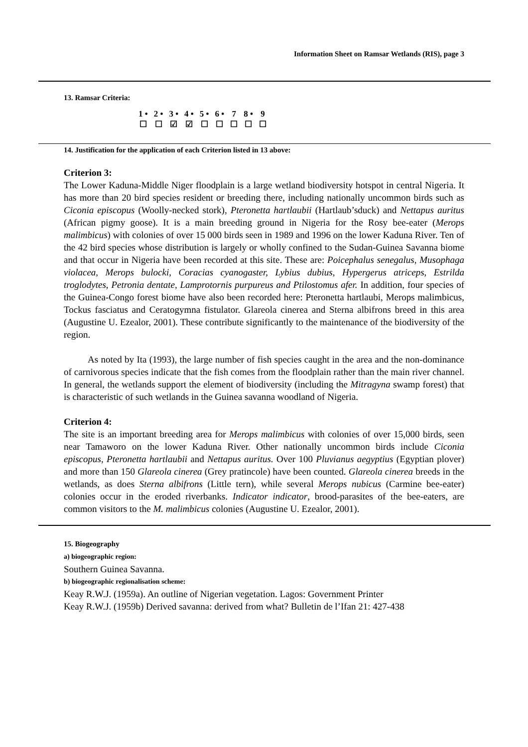Information Sheet on Ramsar Wetlands (RIS), page 3
13. Ramsar Criteria:
| 1 • | 2 • | 3 • | 4 • | 5 • | 6 • | 7 | 8 • | 9 |
| ☐ | ☐ | ☑ | ☑ | ☐ | ☐ | ☐ | ☐ | ☐ |
14. Justification for the application of each Criterion listed in 13 above:
Criterion 3:
The Lower Kaduna-Middle Niger floodplain is a large wetland biodiversity hotspot in central Nigeria. It has more than 20 bird species resident or breeding there, including nationally uncommon birds such as Ciconia episcopus (Woolly-necked stork), Pteronetta hartlaubii (Hartlaub’sduck) and Nettapus auritus (African pigmy goose). It is a main breeding ground in Nigeria for the Rosy bee-eater (Merops malimbicus) with colonies of over 15 000 birds seen in 1989 and 1996 on the lower Kaduna River. Ten of the 42 bird species whose distribution is largely or wholly confined to the Sudan-Guinea Savanna biome and that occur in Nigeria have been recorded at this site. These are: Poicephalus senegalus, Musophaga violacea, Merops bulocki, Coracias cyanogaster, Lybius dubius, Hypergerus atriceps, Estrilda troglodytes, Petronia dentate, Lamprotornis purpureus and Ptilostomus afer. In addition, four species of the Guinea-Congo forest biome have also been recorded here: Pteronetta hartlaubi, Merops malimbicus, Tockus fasciatus and Ceratogymna fistulator. Glareola cinerea and Sterna albifrons breed in this area (Augustine U. Ezealor, 2001). These contribute significantly to the maintenance of the biodiversity of the region.
As noted by Ita (1993), the large number of fish species caught in the area and the non-dominance of carnivorous species indicate that the fish comes from the floodplain rather than the main river channel. In general, the wetlands support the element of biodiversity (including the Mitragyna swamp forest) that is characteristic of such wetlands in the Guinea savanna woodland of Nigeria.
Criterion 4:
The site is an important breeding area for Merops malimbicus with colonies of over 15,000 birds, seen near Tamaworo on the lower Kaduna River. Other nationally uncommon birds include Ciconia episcopus, Pteronetta hartlaubii and Nettapus auritus. Over 100 Pluvianus aegyptius (Egyptian plover) and more than 150 Glareola cinerea (Grey pratincole) have been counted. Glareola cinerea breeds in the wetlands, as does Sterna albifrons (Little tern), while several Merops nubicus (Carmine bee-eater) colonies occur in the eroded riverbanks. Indicator indicator, brood-parasites of the bee-eaters, are common visitors to the M. malimbicus colonies (Augustine U. Ezealor, 2001).
15. Biogeography
a) biogeographic region:
Southern Guinea Savanna.
b) biogeographic regionalisation scheme:
Keay R.W.J. (1959a). An outline of Nigerian vegetation. Lagos: Government Printer
Keay R.W.J. (1959b) Derived savanna: derived from what? Bulletin de l’Ifan 21: 427-438